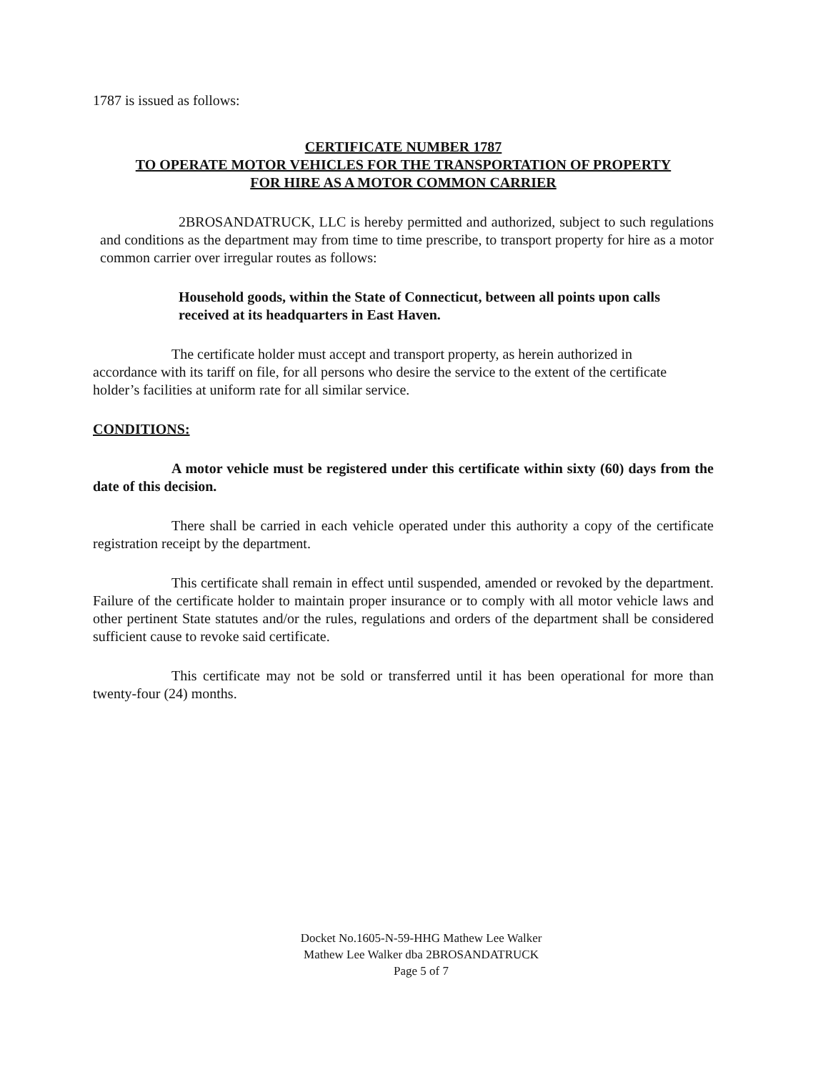1787 is issued as follows:
CERTIFICATE NUMBER 1787
TO OPERATE MOTOR VEHICLES FOR THE TRANSPORTATION OF PROPERTY
FOR HIRE AS A MOTOR COMMON CARRIER
2BROSANDATRUCK, LLC is hereby permitted and authorized, subject to such regulations and conditions as the department may from time to time prescribe, to transport property for hire as a motor common carrier over irregular routes as follows:
Household goods, within the State of Connecticut, between all points upon calls received at its headquarters in East Haven.
The certificate holder must accept and transport property, as herein authorized in accordance with its tariff on file, for all persons who desire the service to the extent of the certificate holder’s facilities at uniform rate for all similar service.
CONDITIONS:
A motor vehicle must be registered under this certificate within sixty (60) days from the date of this decision.
There shall be carried in each vehicle operated under this authority a copy of the certificate registration receipt by the department.
This certificate shall remain in effect until suspended, amended or revoked by the department. Failure of the certificate holder to maintain proper insurance or to comply with all motor vehicle laws and other pertinent State statutes and/or the rules, regulations and orders of the department shall be considered sufficient cause to revoke said certificate.
This certificate may not be sold or transferred until it has been operational for more than twenty-four (24) months.
Docket No.1605-N-59-HHG Mathew Lee Walker
Mathew Lee Walker dba 2BROSANDATRUCK
Page 5 of 7